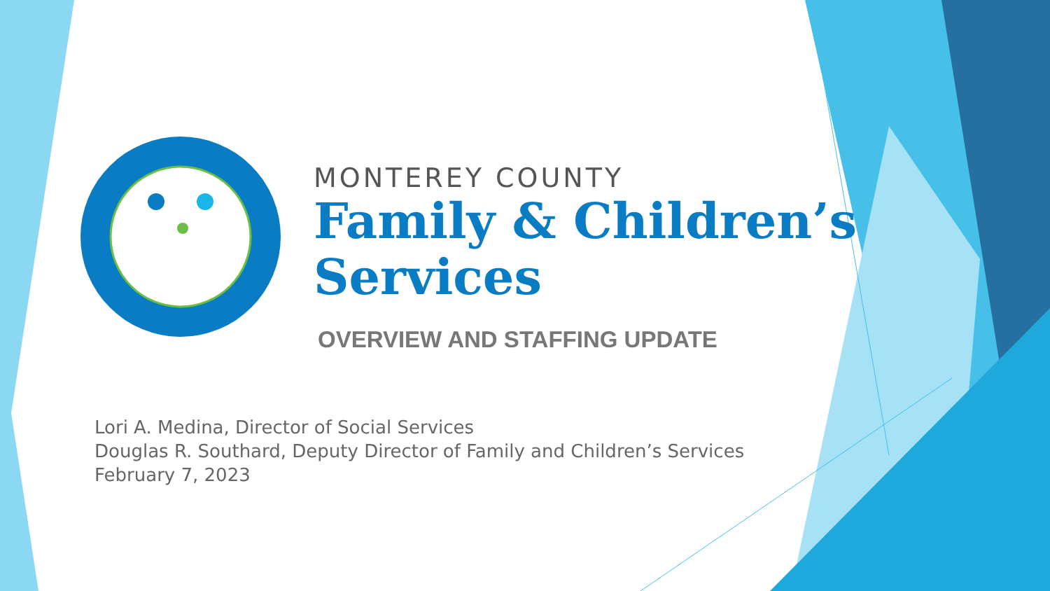MONTEREY COUNTY
Family & Children’s
Services
OVERVIEW AND STAFFING UPDATE
Lori A. Medina, Director of Social Services
Douglas R. Southard, Deputy Director of Family and Children’s Services
February 7, 2023